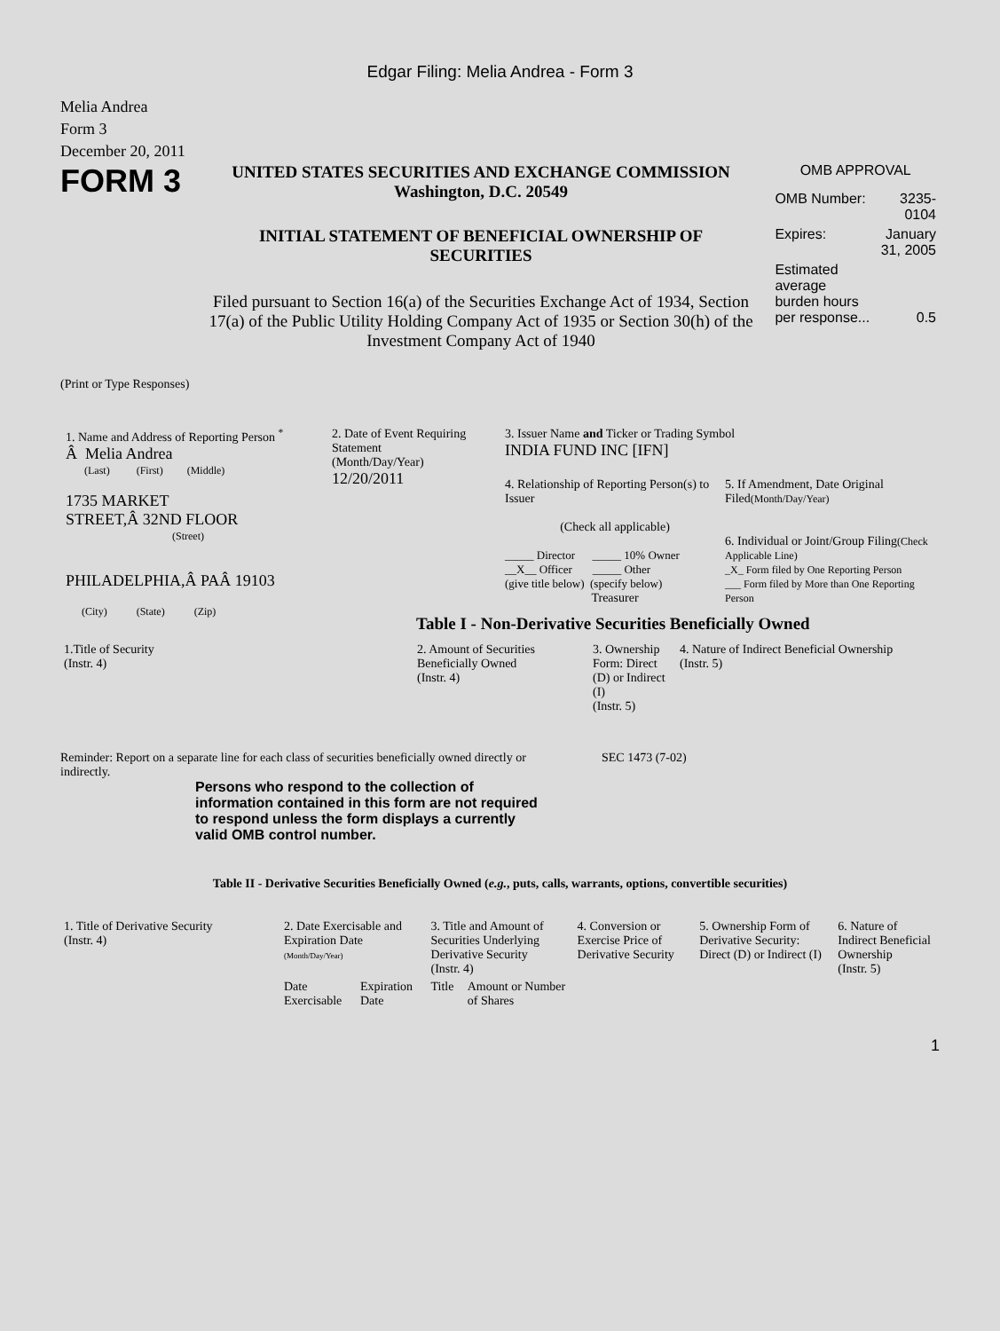Edgar Filing: Melia Andrea - Form 3
Melia Andrea
Form 3
December 20, 2011
FORM 3
UNITED STATES SECURITIES AND EXCHANGE COMMISSION
Washington, D.C. 20549
INITIAL STATEMENT OF BENEFICIAL OWNERSHIP OF SECURITIES
Filed pursuant to Section 16(a) of the Securities Exchange Act of 1934, Section 17(a) of the Public Utility Holding Company Act of 1935 or Section 30(h) of the Investment Company Act of 1940
OMB APPROVAL
| OMB Number: | 3235-0104 |
| Expires: | January 31, 2005 |
| Estimated average burden hours per response... | 0.5 |
(Print or Type Responses)
1. Name and Address of Reporting Person <sup>*</sup>
Â Melia Andrea
(Last) (First) (Middle)
1735 MARKET
STREET,Â 32ND FLOOR
(Street)
PHILADELPHIA,Â PAÂ 19103
(City) (State) (Zip)
2. Date of Event Requiring Statement
(Month/Day/Year)
12/20/2011
3. Issuer Name and Ticker or Trading Symbol
INDIA FUND INC [IFN]
4. Relationship of Reporting Person(s) to Issuer
(Check all applicable)
_____ Director _____ 10% Owner
__X__ Officer _____ Other
(give title below) (specify below)
Treasurer
5. If Amendment, Date Original Filed(Month/Day/Year)
6. Individual or Joint/Group Filing(Check Applicable Line)
_X_ Form filed by One Reporting Person
___ Form filed by More than One Reporting Person
Table I - Non-Derivative Securities Beneficially Owned
| 1.Title of Security (Instr. 4) | 2. Amount of Securities Beneficially Owned (Instr. 4) | 3. Ownership Form: Direct (D) or Indirect (I) (Instr. 5) | 4. Nature of Indirect Beneficial Ownership (Instr. 5) |
| --- | --- | --- | --- |
Reminder: Report on a separate line for each class of securities beneficially owned directly or indirectly.
SEC 1473 (7-02)
Persons who respond to the collection of information contained in this form are not required to respond unless the form displays a currently valid OMB control number.
Table II - Derivative Securities Beneficially Owned (e.g., puts, calls, warrants, options, convertible securities)
| 1. Title of Derivative Security (Instr. 4) | 2. Date Exercisable and Expiration Date (Month/Day/Year) | | 3. Title and Amount of Securities Underlying Derivative Security (Instr. 4) | | 4. Conversion or Exercise Price of Derivative Security | 5. Ownership Form of Derivative Security: Direct (D) or Indirect (I) | 6. Nature of Indirect Beneficial Ownership (Instr. 5) |
| --- | --- | --- | --- | --- | --- | --- | --- |
| | Date Exercisable | Expiration Date | Title | Amount or Number of Shares | | | |
1